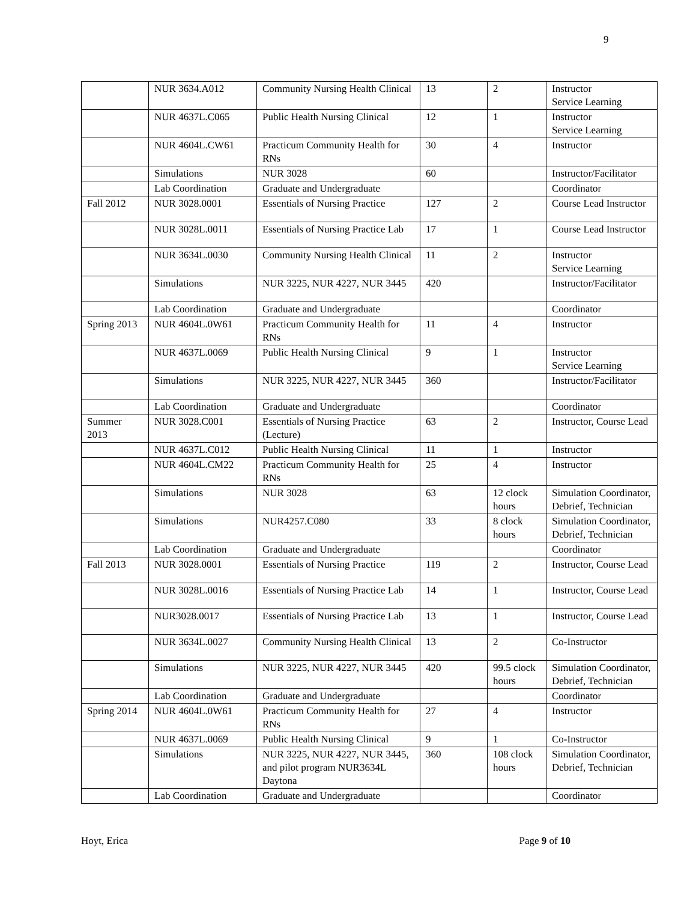9
| | NUR 3634.A012 | Community Nursing Health Clinical | 13 | 2 | Instructor Service Learning |
| | NUR 4637L.C065 | Public Health Nursing Clinical | 12 | 1 | Instructor Service Learning |
| | NUR 4604L.CW61 | Practicum Community Health for RNs | 30 | 4 | Instructor |
| | Simulations | NUR 3028 | 60 | | Instructor/Facilitator |
| | Lab Coordination | Graduate and Undergraduate | | | Coordinator |
| Fall 2012 | NUR 3028.0001 | Essentials of Nursing Practice | 127 | 2 | Course Lead Instructor |
| | NUR 3028L.0011 | Essentials of Nursing Practice Lab | 17 | 1 | Course Lead Instructor |
| | NUR 3634L.0030 | Community Nursing Health Clinical | 11 | 2 | Instructor Service Learning |
| | Simulations | NUR 3225, NUR 4227, NUR 3445 | 420 | | Instructor/Facilitator |
| | Lab Coordination | Graduate and Undergraduate | | | Coordinator |
| Spring 2013 | NUR 4604L.0W61 | Practicum Community Health for RNs | 11 | 4 | Instructor |
| | NUR 4637L.0069 | Public Health Nursing Clinical | 9 | 1 | Instructor Service Learning |
| | Simulations | NUR 3225, NUR 4227, NUR 3445 | 360 | | Instructor/Facilitator |
| | Lab Coordination | Graduate and Undergraduate | | | Coordinator |
| Summer 2013 | NUR 3028.C001 | Essentials of Nursing Practice (Lecture) | 63 | 2 | Instructor, Course Lead |
| | NUR 4637L.C012 | Public Health Nursing Clinical | 11 | 1 | Instructor |
| | NUR 4604L.CM22 | Practicum Community Health for RNs | 25 | 4 | Instructor |
| | Simulations | NUR 3028 | 63 | 12 clock hours | Simulation Coordinator, Debrief, Technician |
| | Simulations | NUR4257.C080 | 33 | 8 clock hours | Simulation Coordinator, Debrief, Technician |
| | Lab Coordination | Graduate and Undergraduate | | | Coordinator |
| Fall 2013 | NUR 3028.0001 | Essentials of Nursing Practice | 119 | 2 | Instructor, Course Lead |
| | NUR 3028L.0016 | Essentials of Nursing Practice Lab | 14 | 1 | Instructor, Course Lead |
| | NUR3028.0017 | Essentials of Nursing Practice Lab | 13 | 1 | Instructor, Course Lead |
| | NUR 3634L.0027 | Community Nursing Health Clinical | 13 | 2 | Co-Instructor |
| | Simulations | NUR 3225, NUR 4227, NUR 3445 | 420 | 99.5 clock hours | Simulation Coordinator, Debrief, Technician |
| | Lab Coordination | Graduate and Undergraduate | | | Coordinator |
| Spring 2014 | NUR 4604L.0W61 | Practicum Community Health for RNs | 27 | 4 | Instructor |
| | NUR 4637L.0069 | Public Health Nursing Clinical | 9 | 1 | Co-Instructor |
| | Simulations | NUR 3225, NUR 4227, NUR 3445, and pilot program NUR3634L Daytona | 360 | 108 clock hours | Simulation Coordinator, Debrief, Technician |
| | Lab Coordination | Graduate and Undergraduate | | | Coordinator |
Hoyt, Erica Page 9 of 10